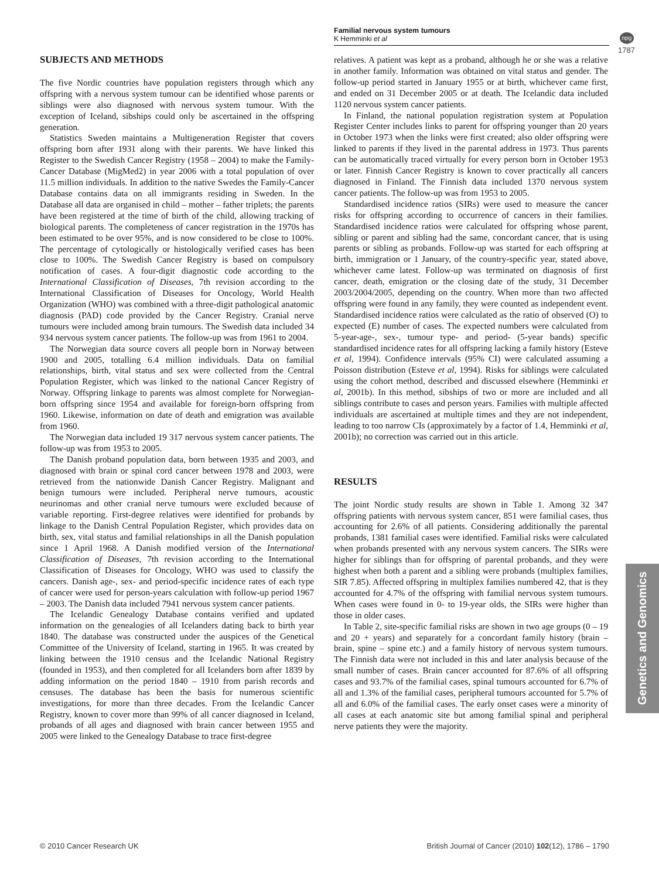Familial nervous system tumours
K Hemminki et al
npg
1787
SUBJECTS AND METHODS
The five Nordic countries have population registers through which any offspring with a nervous system tumour can be identified whose parents or siblings were also diagnosed with nervous system tumour. With the exception of Iceland, sibships could only be ascertained in the offspring generation.
Statistics Sweden maintains a Multigeneration Register that covers offspring born after 1931 along with their parents. We have linked this Register to the Swedish Cancer Registry (1958 – 2004) to make the Family-Cancer Database (MigMed2) in year 2006 with a total population of over 11.5 million individuals. In addition to the native Swedes the Family-Cancer Database contains data on all immigrants residing in Sweden. In the Database all data are organised in child – mother – father triplets; the parents have been registered at the time of birth of the child, allowing tracking of biological parents. The completeness of cancer registration in the 1970s has been estimated to be over 95%, and is now considered to be close to 100%. The percentage of cytologically or histologically verified cases has been close to 100%. The Swedish Cancer Registry is based on compulsory notification of cases. A four-digit diagnostic code according to the International Classification of Diseases, 7th revision according to the International Classification of Diseases for Oncology, World Health Organization (WHO) was combined with a three-digit pathological anatomic diagnosis (PAD) code provided by the Cancer Registry. Cranial nerve tumours were included among brain tumours. The Swedish data included 34 934 nervous system cancer patients. The follow-up was from 1961 to 2004.
The Norwegian data source covers all people born in Norway between 1900 and 2005, totalling 6.4 million individuals. Data on familial relationships, birth, vital status and sex were collected from the Central Population Register, which was linked to the national Cancer Registry of Norway. Offspring linkage to parents was almost complete for Norwegian-born offspring since 1954 and available for foreign-born offspring from 1960. Likewise, information on date of death and emigration was available from 1960.
The Norwegian data included 19 317 nervous system cancer patients. The follow-up was from 1953 to 2005.
The Danish proband population data, born between 1935 and 2003, and diagnosed with brain or spinal cord cancer between 1978 and 2003, were retrieved from the nationwide Danish Cancer Registry. Malignant and benign tumours were included. Peripheral nerve tumours, acoustic neurinomas and other cranial nerve tumours were excluded because of variable reporting. First-degree relatives were identified for probands by linkage to the Danish Central Population Register, which provides data on birth, sex, vital status and familial relationships in all the Danish population since 1 April 1968. A Danish modified version of the International Classification of Diseases, 7th revision according to the International Classification of Diseases for Oncology, WHO was used to classify the cancers. Danish age-, sex- and period-specific incidence rates of each type of cancer were used for person-years calculation with follow-up period 1967 – 2003. The Danish data included 7941 nervous system cancer patients.
The Icelandic Genealogy Database contains verified and updated information on the genealogies of all Icelanders dating back to birth year 1840. The database was constructed under the auspices of the Genetical Committee of the University of Iceland, starting in 1965. It was created by linking between the 1910 census and the Icelandic National Registry (founded in 1953), and then completed for all Icelanders born after 1839 by adding information on the period 1840 – 1910 from parish records and censuses. The database has been the basis for numerous scientific investigations, for more than three decades. From the Icelandic Cancer Registry, known to cover more than 99% of all cancer diagnosed in Iceland, probands of all ages and diagnosed with brain cancer between 1955 and 2005 were linked to the Genealogy Database to trace first-degree
relatives. A patient was kept as a proband, although he or she was a relative in another family. Information was obtained on vital status and gender. The follow-up period started in January 1955 or at birth, whichever came first, and ended on 31 December 2005 or at death. The Icelandic data included 1120 nervous system cancer patients.
In Finland, the national population registration system at Population Register Center includes links to parent for offspring younger than 20 years in October 1973 when the links were first created; also older offspring were linked to parents if they lived in the parental address in 1973. Thus parents can be automatically traced virtually for every person born in October 1953 or later. Finnish Cancer Registry is known to cover practically all cancers diagnosed in Finland. The Finnish data included 1370 nervous system cancer patients. The follow-up was from 1953 to 2005.
Standardised incidence ratios (SIRs) were used to measure the cancer risks for offspring according to occurrence of cancers in their families. Standardised incidence ratios were calculated for offspring whose parent, sibling or parent and sibling had the same, concordant cancer, that is using parents or sibling as probands. Follow-up was started for each offspring at birth, immigration or 1 January, of the country-specific year, stated above, whichever came latest. Follow-up was terminated on diagnosis of first cancer, death, emigration or the closing date of the study, 31 December 2003/2004/2005, depending on the country. When more than two affected offspring were found in any family, they were counted as independent event. Standardised incidence ratios were calculated as the ratio of observed (O) to expected (E) number of cases. The expected numbers were calculated from 5-year-age-, sex-, tumour type- and period- (5-year bands) specific standardised incidence rates for all offspring lacking a family history (Esteve et al, 1994). Confidence intervals (95% CI) were calculated assuming a Poisson distribution (Esteve et al, 1994). Risks for siblings were calculated using the cohort method, described and discussed elsewhere (Hemminki et al, 2001b). In this method, sibships of two or more are included and all siblings contribute to cases and person years. Families with multiple affected individuals are ascertained at multiple times and they are not independent, leading to too narrow CIs (approximately by a factor of 1.4, Hemminki et al, 2001b); no correction was carried out in this article.
RESULTS
The joint Nordic study results are shown in Table 1. Among 32 347 offspring patients with nervous system cancer, 851 were familial cases, thus accounting for 2.6% of all patients. Considering additionally the parental probands, 1381 familial cases were identified. Familial risks were calculated when probands presented with any nervous system cancers. The SIRs were higher for siblings than for offspring of parental probands, and they were highest when both a parent and a sibling were probands (multiplex families, SIR 7.85). Affected offspring in multiplex families numbered 42, that is they accounted for 4.7% of the offspring with familial nervous system tumours. When cases were found in 0- to 19-year olds, the SIRs were higher than those in older cases.
In Table 2, site-specific familial risks are shown in two age groups (0 – 19 and 20 + years) and separately for a concordant family history (brain – brain, spine – spine etc.) and a family history of nervous system tumours. The Finnish data were not included in this and later analysis because of the small number of cases. Brain cancer accounted for 87.6% of all offspring cases and 93.7% of the familial cases, spinal tumours accounted for 6.7% of all and 1.3% of the familial cases, peripheral tumours accounted for 5.7% of all and 6.0% of the familial cases. The early onset cases were a minority of all cases at each anatomic site but among familial spinal and peripheral nerve patients they were the majority.
Genetics and Genomics
© 2010 Cancer Research UK British Journal of Cancer (2010) 102(12), 1786 – 1790